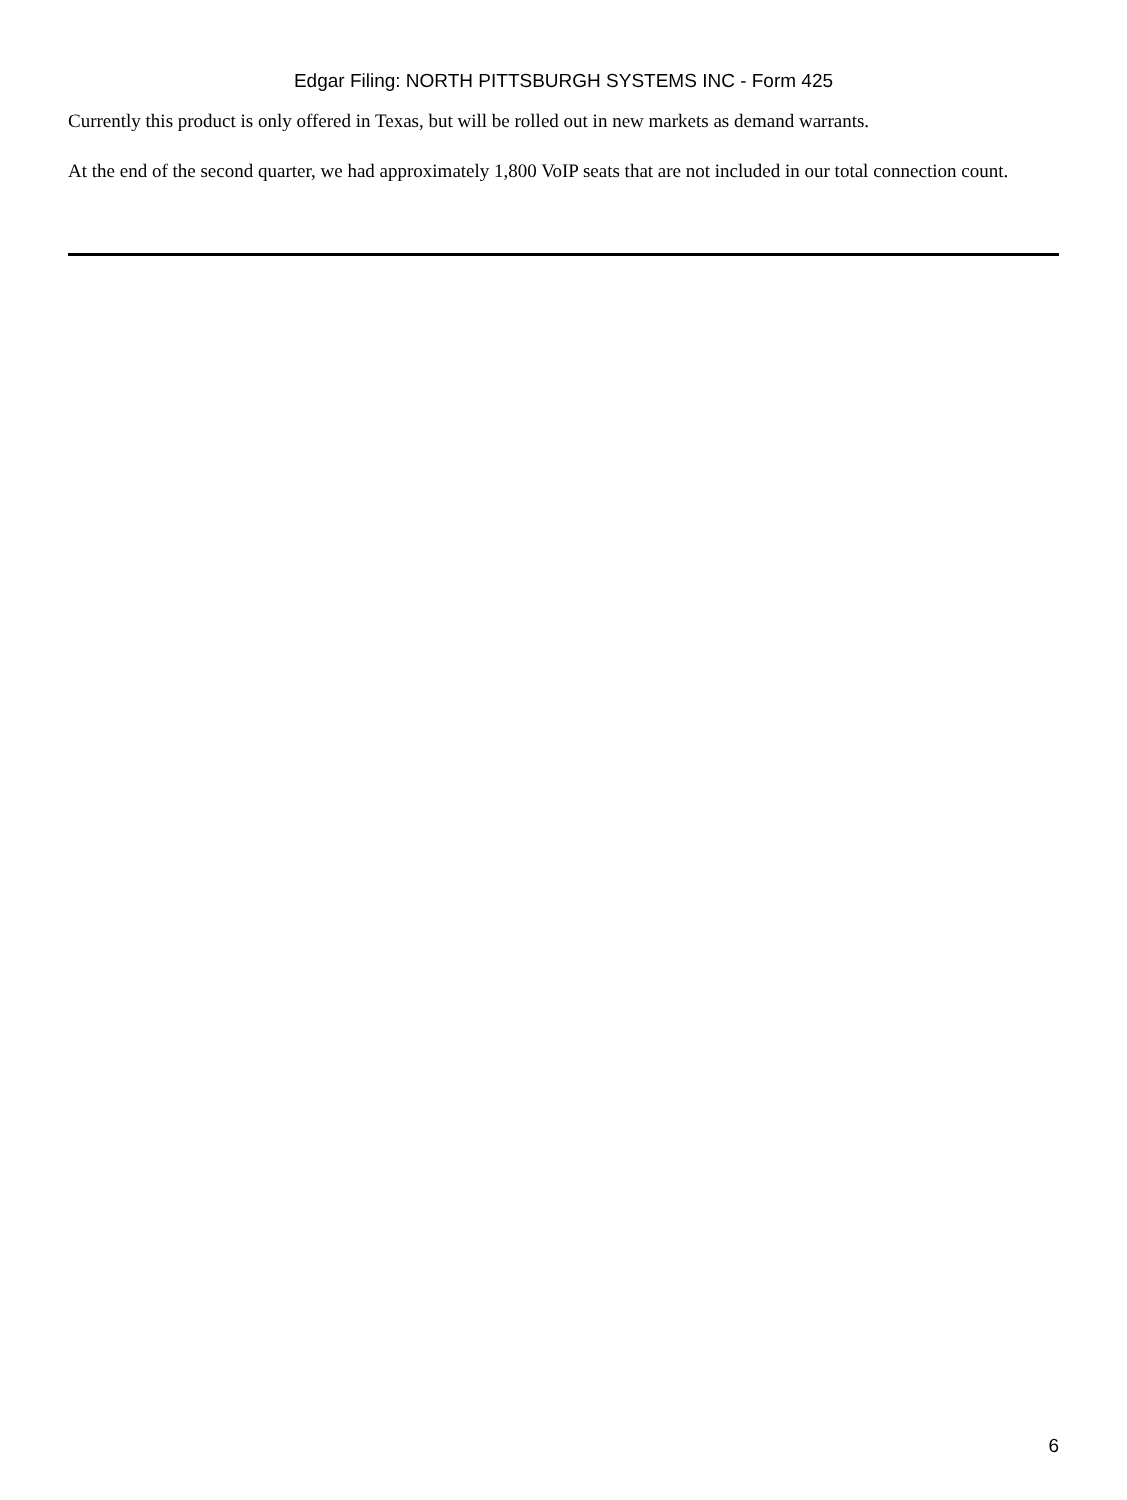Edgar Filing: NORTH PITTSBURGH SYSTEMS INC - Form 425
Currently this product is only offered in Texas, but will be rolled out in new markets as demand warrants.
At the end of the second quarter, we had approximately 1,800 VoIP seats that are not included in our total connection count.
6